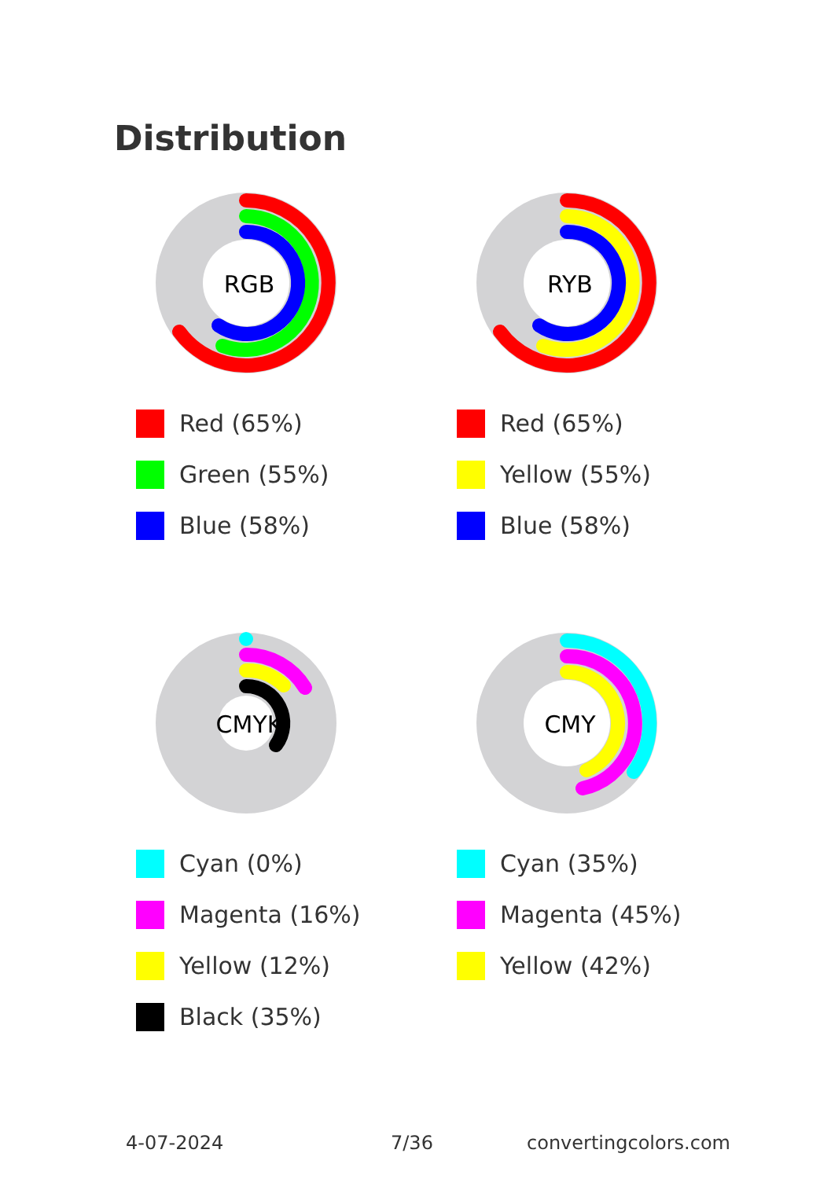Distribution
RGB
Red (65%)
Green (55%)
Blue (58%)
RYB
Red (65%)
Yellow (55%)
Blue (58%)
CMYK
Cyan (0%)
Magenta (16%)
Yellow (12%)
Black (35%)
CMY
Cyan (35%)
Magenta (45%)
Yellow (42%)
4-07-2024 7/36 convertingcolors.com